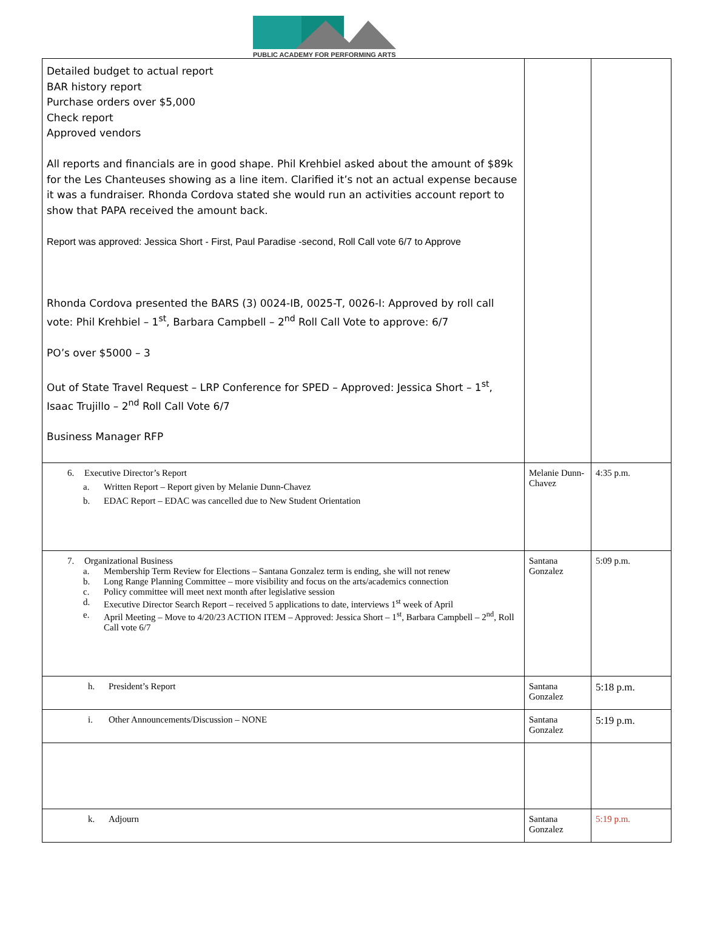PUBLIC ACADEMY FOR PERFORMING ARTS
| Detailed budget to actual report BAR history report Purchase orders over $5,000 Check report Approved vendors All reports and financials are in good shape. Phil Krehbiel asked about the amount of $89k for the Les Chanteuses showing as a line item. Clarified it’s not an actual expense because it was a fundraiser. Rhonda Cordova stated she would run an activities account report to show that PAPA received the amount back. Report was approved: Jessica Short - First, Paul Paradise -second, Roll Call vote 6/7 to Approve Rhonda Cordova presented the BARS (3) 0024-IB, 0025-T, 0026-I: Approved by roll call vote: Phil Krehbiel – 1<sup>st</sup>, Barbara Campbell – 2<sup>nd</sup> Roll Call Vote to approve: 6/7 PO’s over $5000 – 3 Out of State Travel Request – LRP Conference for SPED – Approved: Jessica Short – 1<sup>st</sup>, Isaac Trujillo – 2<sup>nd</sup> Roll Call Vote 6/7 Business Manager RFP | | |
| 6. Executive Director’s Report a. Written Report – Report given by Melanie Dunn-Chavez b. EDAC Report – EDAC was cancelled due to New Student Orientation | Melanie Dunn-Chavez | 4:35 p.m. |
| 7. Organizational Business a. Membership Term Review for Elections – Santana Gonzalez term is ending, she will not renew b. Long Range Planning Committee – more visibility and focus on the arts/academics connection c. Policy committee will meet next month after legislative session d. Executive Director Search Report – received 5 applications to date, interviews 1<sup>st</sup> week of April e. April Meeting – Move to 4/20/23 ACTION ITEM – Approved: Jessica Short – 1<sup>st</sup>, Barbara Campbell – 2<sup>nd</sup>, Roll Call vote 6/7 | Santana Gonzalez | 5:09 p.m. |
| h. President’s Report | Santana Gonzalez | 5:18 p.m. |
| i. Other Announcements/Discussion – NONE | Santana Gonzalez | 5:19 p.m. |
| k. Adjourn | Santana Gonzalez | 5:19 p.m. |